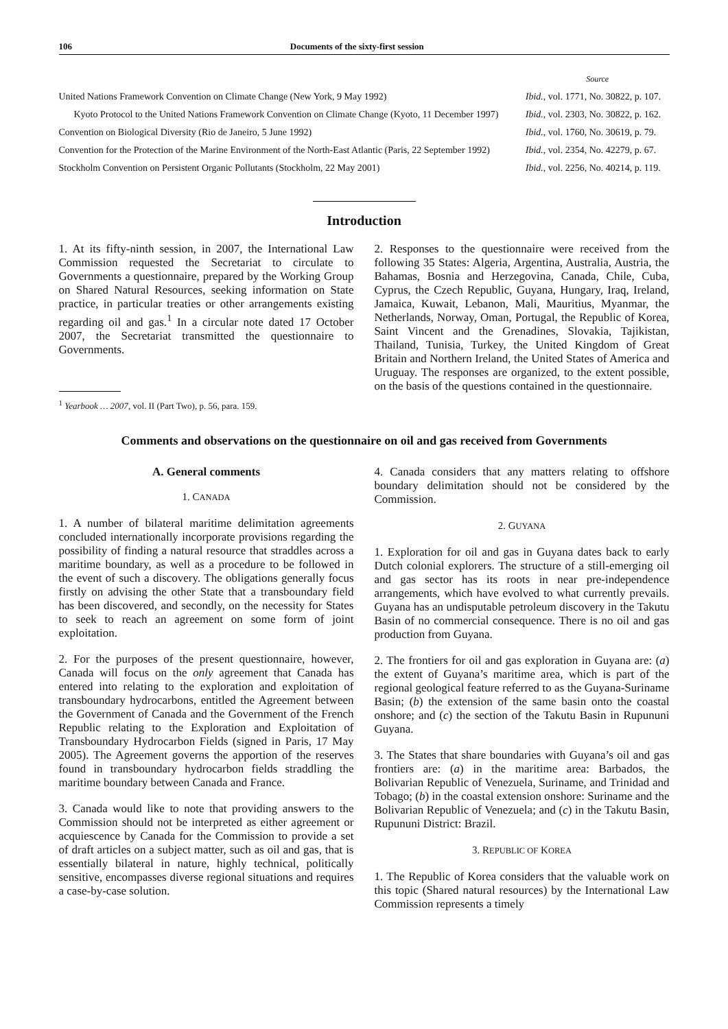106 Documents of the sixty-first session
| | Source |
| United Nations Framework Convention on Climate Change (New York, 9 May 1992) | Ibid. , vol. 1771, No. 30822, p. 107. |
| Kyoto Protocol to the United Nations Framework Convention on Climate Change (Kyoto, 11 December 1997) | Ibid. , vol. 2303, No. 30822, p. 162. |
| Convention on Biological Diversity (Rio de Janeiro, 5 June 1992) | Ibid. , vol. 1760, No. 30619, p. 79. |
| Convention for the Protection of the Marine Environment of the North-East Atlantic (Paris, 22 September 1992) | Ibid. , vol. 2354, No. 42279, p. 67. |
| Stockholm Convention on Persistent Organic Pollutants (Stockholm, 22 May 2001) | Ibid. , vol. 2256, No. 40214, p. 119. |
Introduction
1. At its fifty-ninth session, in 2007, the International Law Commission requested the Secretariat to circulate to Governments a questionnaire, prepared by the Working Group on Shared Natural Resources, seeking information on State practice, in particular treaties or other arrangements existing regarding oil and gas.<sup>1</sup> In a circular note dated 17 October 2007, the Secretariat transmitted the questionnaire to Governments.
<sup>1</sup> Yearbook … 2007, vol. II (Part Two), p. 56, para. 159.
2. Responses to the questionnaire were received from the following 35 States: Algeria, Argentina, Australia, Austria, the Bahamas, Bosnia and Herzegovina, Canada, Chile, Cuba, Cyprus, the Czech Republic, Guyana, Hungary, Iraq, Ireland, Jamaica, Kuwait, Lebanon, Mali, Mauritius, Myanmar, the Netherlands, Norway, Oman, Portugal, the Republic of Korea, Saint Vincent and the Grenadines, Slovakia, Tajikistan, Thailand, Tunisia, Turkey, the United Kingdom of Great Britain and Northern Ireland, the United States of America and Uruguay. The responses are organized, to the extent possible, on the basis of the questions contained in the questionnaire.
Comments and observations on the questionnaire on oil and gas received from Governments
A. General comments
1. CANADA
1. A number of bilateral maritime delimitation agreements concluded internationally incorporate provisions regarding the possibility of finding a natural resource that straddles across a maritime boundary, as well as a procedure to be followed in the event of such a discovery. The obligations generally focus firstly on advising the other State that a transboundary field has been discovered, and secondly, on the necessity for States to seek to reach an agreement on some form of joint exploitation.
2. For the purposes of the present questionnaire, however, Canada will focus on the only agreement that Canada has entered into relating to the exploration and exploitation of transboundary hydrocarbons, entitled the Agreement between the Government of Canada and the Government of the French Republic relating to the Exploration and Exploitation of Transboundary Hydrocarbon Fields (signed in Paris, 17 May 2005). The Agreement governs the apportion of the reserves found in transboundary hydrocarbon fields straddling the maritime boundary between Canada and France.
3. Canada would like to note that providing answers to the Commission should not be interpreted as either agreement or acquiescence by Canada for the Commission to provide a set of draft articles on a subject matter, such as oil and gas, that is essentially bilateral in nature, highly technical, politically sensitive, encompasses diverse regional situations and requires a case-by-case solution.
4. Canada considers that any matters relating to offshore boundary delimitation should not be considered by the Commission.
2. GUYANA
1. Exploration for oil and gas in Guyana dates back to early Dutch colonial explorers. The structure of a still-emerging oil and gas sector has its roots in near pre-independence arrangements, which have evolved to what currently prevails. Guyana has an undisputable petroleum discovery in the Takutu Basin of no commercial consequence. There is no oil and gas production from Guyana.
2. The frontiers for oil and gas exploration in Guyana are: (a) the extent of Guyana’s maritime area, which is part of the regional geological feature referred to as the Guyana-Suriname Basin; (b) the extension of the same basin onto the coastal onshore; and (c) the section of the Takutu Basin in Rupununi Guyana.
3. The States that share boundaries with Guyana’s oil and gas frontiers are: (a) in the maritime area: Barbados, the Bolivarian Republic of Venezuela, Suriname, and Trinidad and Tobago; (b) in the coastal extension onshore: Suriname and the Bolivarian Republic of Venezuela; and (c) in the Takutu Basin, Rupununi District: Brazil.
3. REPUBLIC OF KOREA
1. The Republic of Korea considers that the valuable work on this topic (Shared natural resources) by the International Law Commission represents a timely